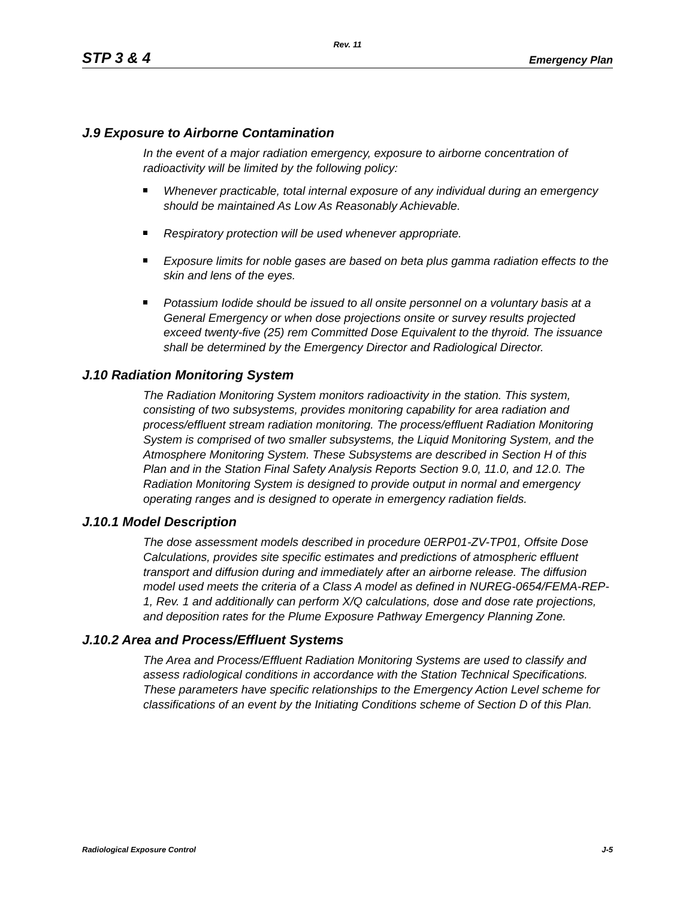Rev. 11
STP 3 & 4 Emergency Plan
J.9 Exposure to Airborne Contamination
In the event of a major radiation emergency, exposure to airborne concentration of radioactivity will be limited by the following policy:
Whenever practicable, total internal exposure of any individual during an emergency should be maintained As Low As Reasonably Achievable.
Respiratory protection will be used whenever appropriate.
Exposure limits for noble gases are based on beta plus gamma radiation effects to the skin and lens of the eyes.
Potassium Iodide should be issued to all onsite personnel on a voluntary basis at a General Emergency or when dose projections onsite or survey results projected exceed twenty-five (25) rem Committed Dose Equivalent to the thyroid. The issuance shall be determined by the Emergency Director and Radiological Director.
J.10 Radiation Monitoring System
The Radiation Monitoring System monitors radioactivity in the station. This system, consisting of two subsystems, provides monitoring capability for area radiation and process/effluent stream radiation monitoring. The process/effluent Radiation Monitoring System is comprised of two smaller subsystems, the Liquid Monitoring System, and the Atmosphere Monitoring System. These Subsystems are described in Section H of this Plan and in the Station Final Safety Analysis Reports Section 9.0, 11.0, and 12.0. The Radiation Monitoring System is designed to provide output in normal and emergency operating ranges and is designed to operate in emergency radiation fields.
J.10.1 Model Description
The dose assessment models described in procedure 0ERP01-ZV-TP01, Offsite Dose Calculations, provides site specific estimates and predictions of atmospheric effluent transport and diffusion during and immediately after an airborne release. The diffusion model used meets the criteria of a Class A model as defined in NUREG-0654/FEMA-REP-1, Rev. 1 and additionally can perform X/Q calculations, dose and dose rate projections, and deposition rates for the Plume Exposure Pathway Emergency Planning Zone.
J.10.2 Area and Process/Effluent Systems
The Area and Process/Effluent Radiation Monitoring Systems are used to classify and assess radiological conditions in accordance with the Station Technical Specifications. These parameters have specific relationships to the Emergency Action Level scheme for classifications of an event by the Initiating Conditions scheme of Section D of this Plan.
Radiological Exposure Control J-5